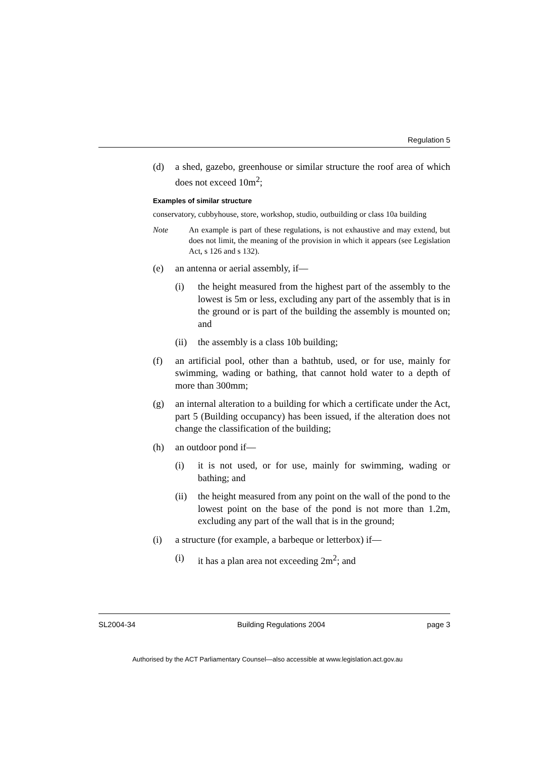Regulation 5
(d) a shed, gazebo, greenhouse or similar structure the roof area of which does not exceed 10m<sup>2</sup>;
Examples of similar structure
conservatory, cubbyhouse, store, workshop, studio, outbuilding or class 10a building
Note An example is part of these regulations, is not exhaustive and may extend, but does not limit, the meaning of the provision in which it appears (see Legislation Act, s 126 and s 132).
(e) an antenna or aerial assembly, if—
(i) the height measured from the highest part of the assembly to the lowest is 5m or less, excluding any part of the assembly that is in the ground or is part of the building the assembly is mounted on; and
(ii) the assembly is a class 10b building;
(f) an artificial pool, other than a bathtub, used, or for use, mainly for swimming, wading or bathing, that cannot hold water to a depth of more than 300mm;
(g) an internal alteration to a building for which a certificate under the Act, part 5 (Building occupancy) has been issued, if the alteration does not change the classification of the building;
(h) an outdoor pond if—
(i) it is not used, or for use, mainly for swimming, wading or bathing; and
(ii) the height measured from any point on the wall of the pond to the lowest point on the base of the pond is not more than 1.2m, excluding any part of the wall that is in the ground;
(i) a structure (for example, a barbeque or letterbox) if—
(i) it has a plan area not exceeding 2m<sup>2</sup>; and
SL2004-34 Building Regulations 2004 page 3
Authorised by the ACT Parliamentary Counsel—also accessible at www.legislation.act.gov.au